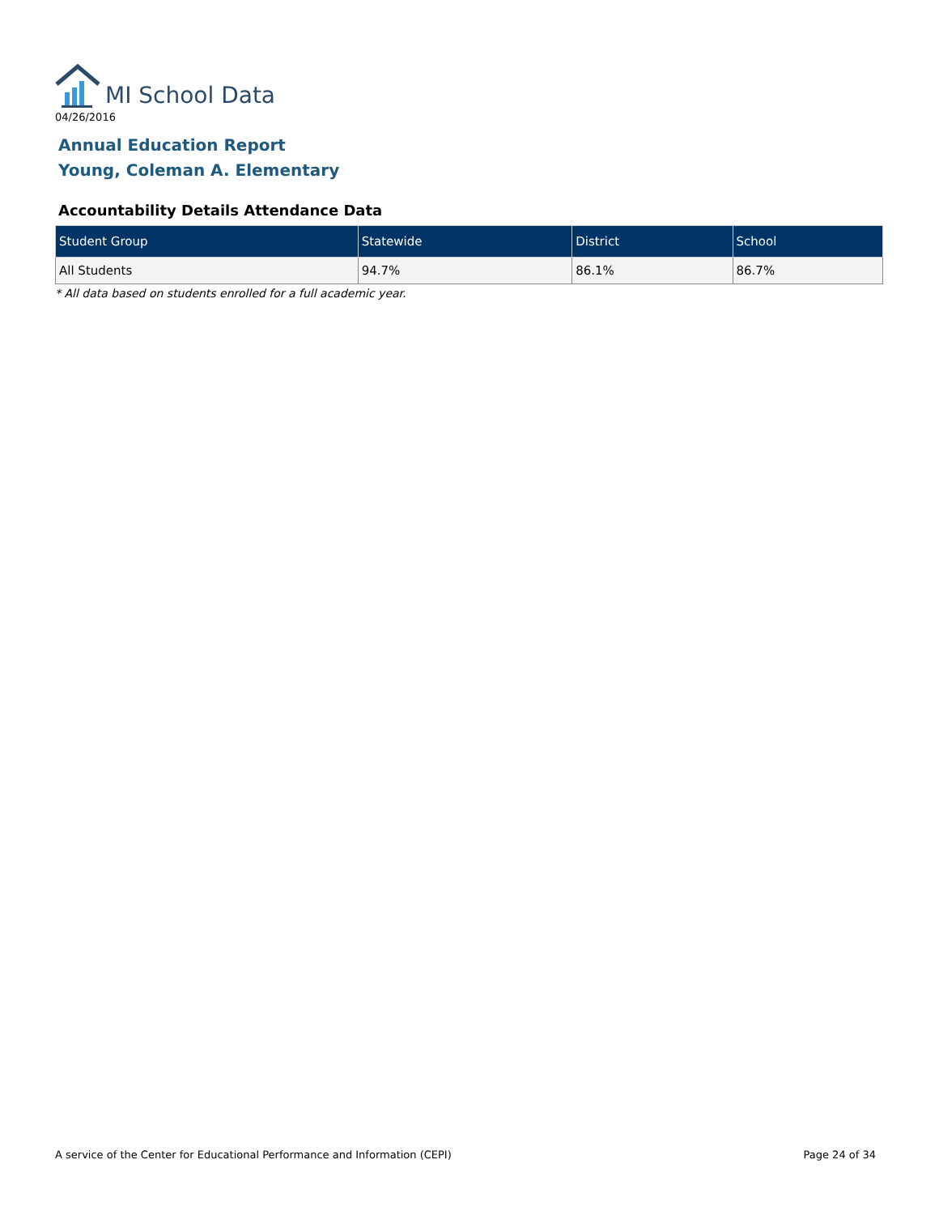MI School Data
04/26/2016
Annual Education Report
Young, Coleman A. Elementary
Accountability Details Attendance Data
| Student Group | Statewide | District | School |
| --- | --- | --- | --- |
| All Students | 94.7% | 86.1% | 86.7% |
* All data based on students enrolled for a full academic year.
A service of the Center for Educational Performance and Information (CEPI) Page 24 of 34